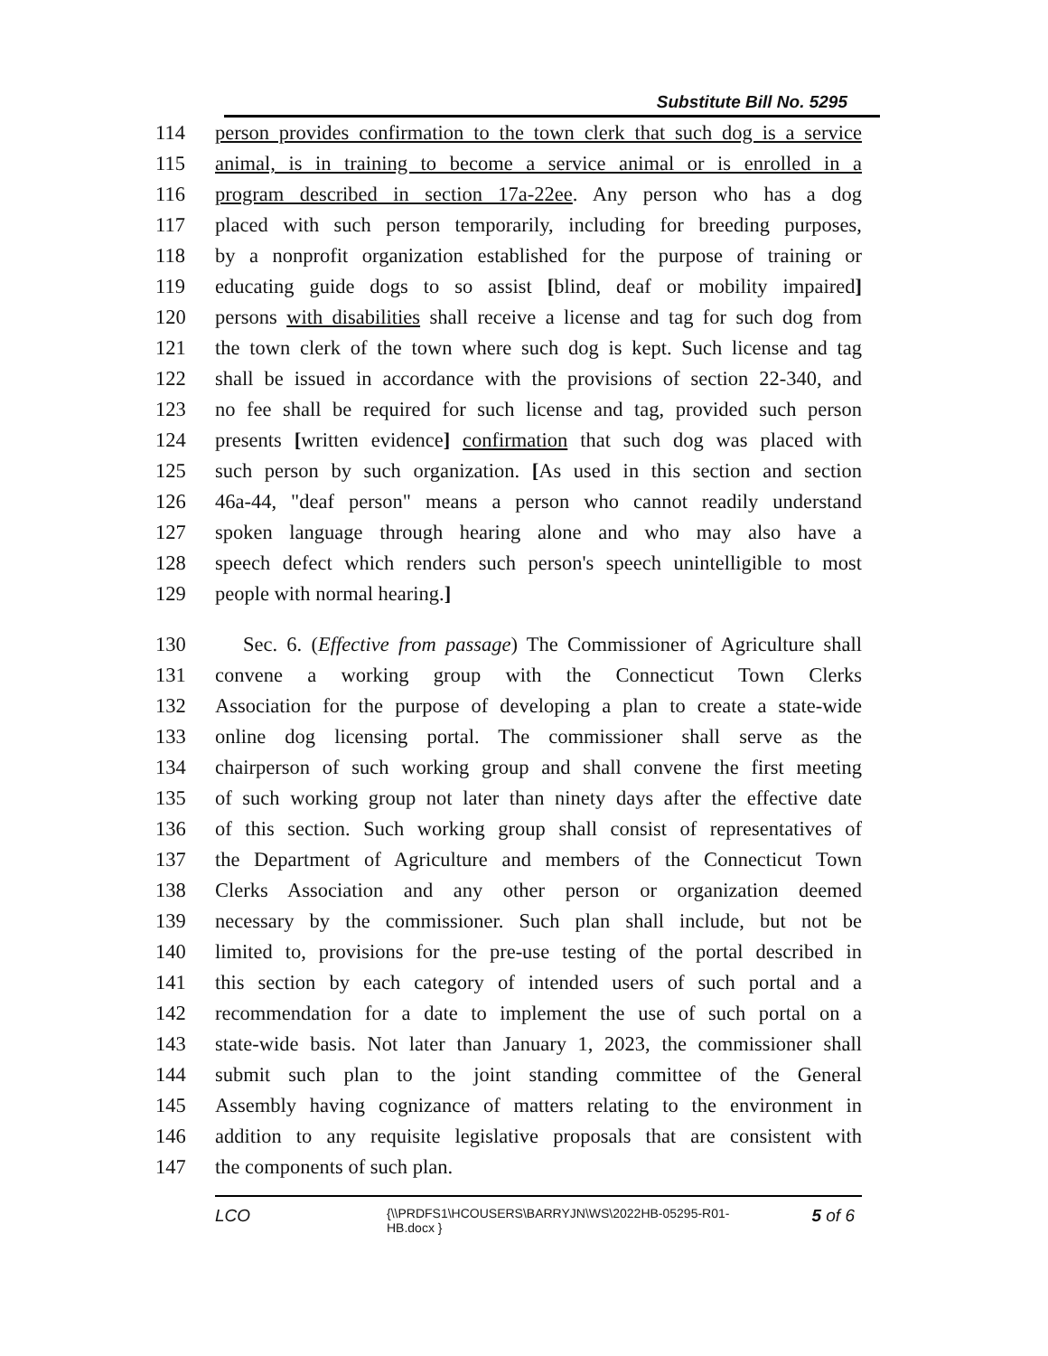Substitute Bill No. 5295
114 person provides confirmation to the town clerk that such dog is a service
115 animal, is in training to become a service animal or is enrolled in a
116 program described in section 17a-22ee. Any person who has a dog
117 placed with such person temporarily, including for breeding purposes,
118 by a nonprofit organization established for the purpose of training or
119 educating guide dogs to so assist [blind, deaf or mobility impaired]
120 persons with disabilities shall receive a license and tag for such dog from
121 the town clerk of the town where such dog is kept. Such license and tag
122 shall be issued in accordance with the provisions of section 22-340, and
123 no fee shall be required for such license and tag, provided such person
124 presents [written evidence] confirmation that such dog was placed with
125 such person by such organization. [As used in this section and section
126 46a-44, "deaf person" means a person who cannot readily understand
127 spoken language through hearing alone and who may also have a
128 speech defect which renders such person's speech unintelligible to most
129 people with normal hearing.]
130 Sec. 6. (Effective from passage) The Commissioner of Agriculture shall
131 convene a working group with the Connecticut Town Clerks
132 Association for the purpose of developing a plan to create a state-wide
133 online dog licensing portal. The commissioner shall serve as the
134 chairperson of such working group and shall convene the first meeting
135 of such working group not later than ninety days after the effective date
136 of this section. Such working group shall consist of representatives of
137 the Department of Agriculture and members of the Connecticut Town
138 Clerks Association and any other person or organization deemed
139 necessary by the commissioner. Such plan shall include, but not be
140 limited to, provisions for the pre-use testing of the portal described in
141 this section by each category of intended users of such portal and a
142 recommendation for a date to implement the use of such portal on a
143 state-wide basis. Not later than January 1, 2023, the commissioner shall
144 submit such plan to the joint standing committee of the General
145 Assembly having cognizance of matters relating to the environment in
146 addition to any requisite legislative proposals that are consistent with
147 the components of such plan.
LCO {\\PRDFS1\HCOUSERS\BARRYJN\WS\2022HB-05295-R01-HB.docx } 5 of 6